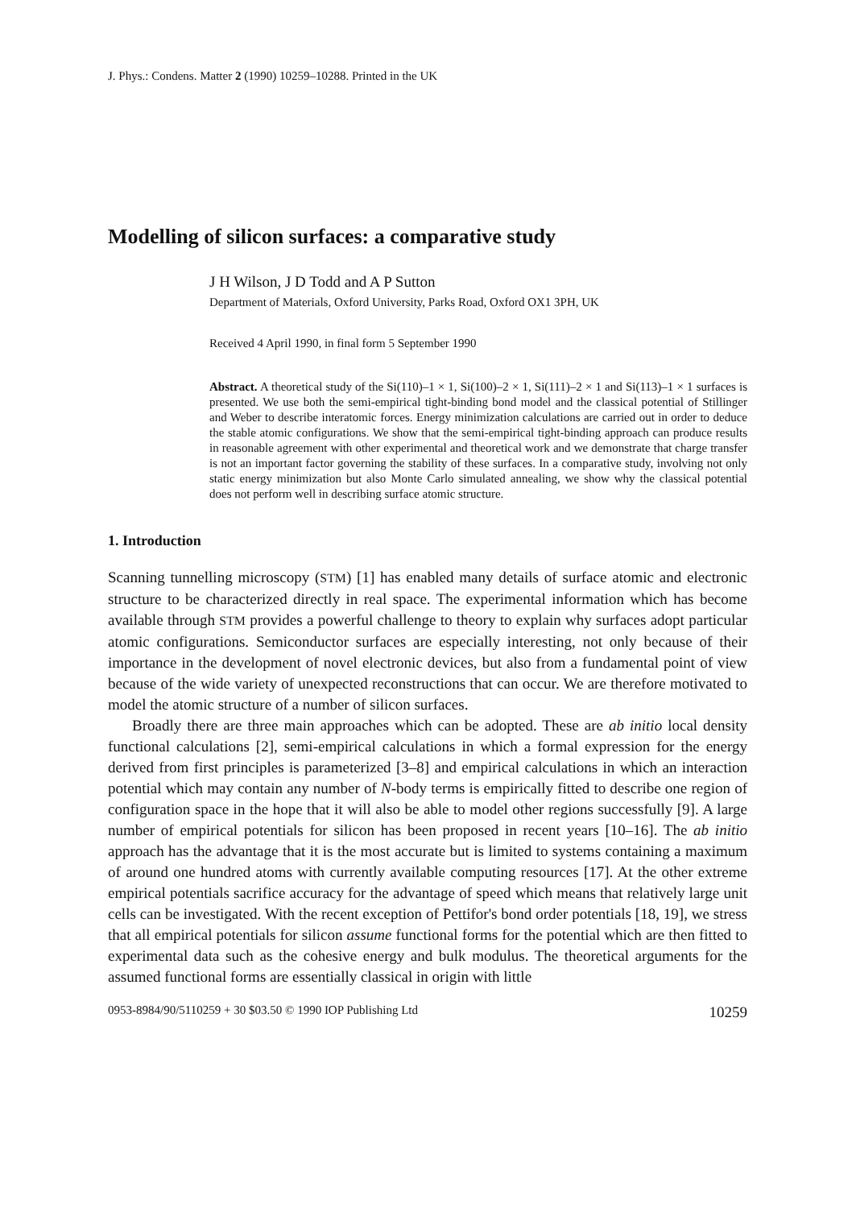J. Phys.: Condens. Matter 2 (1990) 10259–10288. Printed in the UK
Modelling of silicon surfaces: a comparative study
J H Wilson, J D Todd and A P Sutton
Department of Materials, Oxford University, Parks Road, Oxford OX1 3PH, UK
Received 4 April 1990, in final form 5 September 1990
Abstract. A theoretical study of the Si(110)–1 × 1, Si(100)–2 × 1, Si(111)–2 × 1 and Si(113)–1 × 1 surfaces is presented. We use both the semi-empirical tight-binding bond model and the classical potential of Stillinger and Weber to describe interatomic forces. Energy minimization calculations are carried out in order to deduce the stable atomic configurations. We show that the semi-empirical tight-binding approach can produce results in reasonable agreement with other experimental and theoretical work and we demonstrate that charge transfer is not an important factor governing the stability of these surfaces. In a comparative study, involving not only static energy minimization but also Monte Carlo simulated annealing, we show why the classical potential does not perform well in describing surface atomic structure.
1. Introduction
Scanning tunnelling microscopy (STM) [1] has enabled many details of surface atomic and electronic structure to be characterized directly in real space. The experimental information which has become available through STM provides a powerful challenge to theory to explain why surfaces adopt particular atomic configurations. Semiconductor surfaces are especially interesting, not only because of their importance in the development of novel electronic devices, but also from a fundamental point of view because of the wide variety of unexpected reconstructions that can occur. We are therefore motivated to model the atomic structure of a number of silicon surfaces.
Broadly there are three main approaches which can be adopted. These are ab initio local density functional calculations [2], semi-empirical calculations in which a formal expression for the energy derived from first principles is parameterized [3–8] and empirical calculations in which an interaction potential which may contain any number of N-body terms is empirically fitted to describe one region of configuration space in the hope that it will also be able to model other regions successfully [9]. A large number of empirical potentials for silicon has been proposed in recent years [10–16]. The ab initio approach has the advantage that it is the most accurate but is limited to systems containing a maximum of around one hundred atoms with currently available computing resources [17]. At the other extreme empirical potentials sacrifice accuracy for the advantage of speed which means that relatively large unit cells can be investigated. With the recent exception of Pettifor's bond order potentials [18, 19], we stress that all empirical potentials for silicon assume functional forms for the potential which are then fitted to experimental data such as the cohesive energy and bulk modulus. The theoretical arguments for the assumed functional forms are essentially classical in origin with little
0953-8984/90/5110259 + 30 $03.50 © 1990 IOP Publishing Ltd 10259